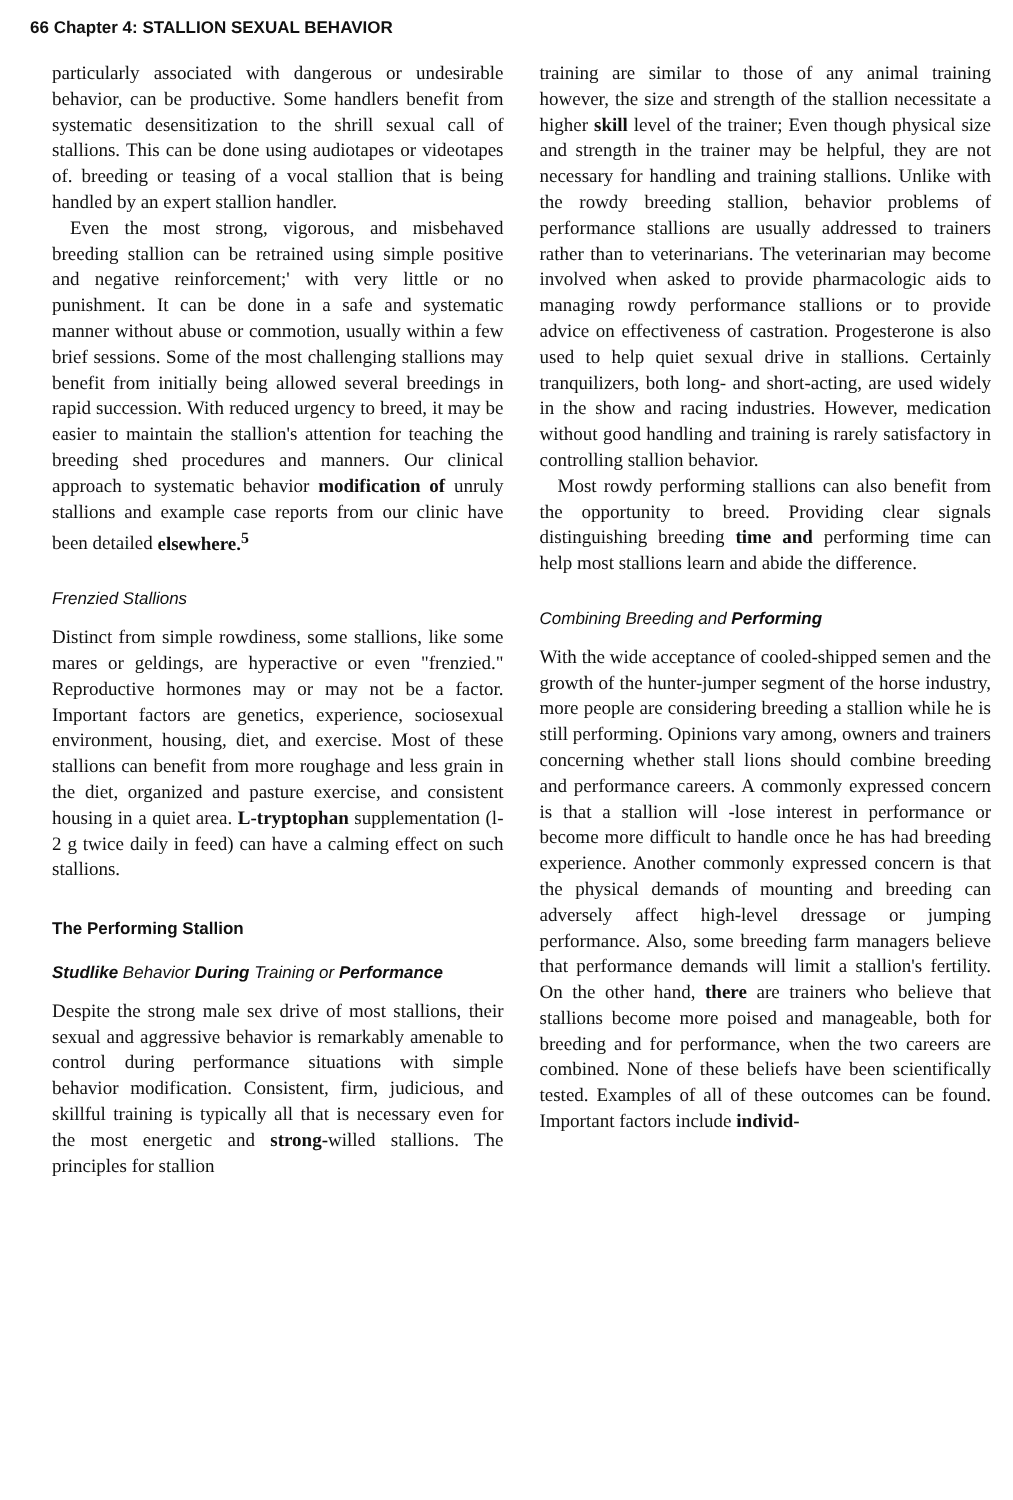66 Chapter 4: STALLION SEXUAL BEHAVIOR
particularly associated with dangerous or undesirable behavior, can be productive. Some handlers benefit from systematic desensitization to the shrill sexual call of stallions. This can be done using audiotapes or videotapes of. breeding or teasing of a vocal stallion that is being handled by an expert stallion handler.
Even the most strong, vigorous, and misbehaved breeding stallion can be retrained using simple positive and negative reinforcement;' with very little or no punishment. It can be done in a safe and systematic manner without abuse or commotion, usually within a few brief sessions. Some of the most challenging stallions may benefit from initially being allowed several breedings in rapid succession. With reduced urgency to breed, it may be easier to maintain the stallion's attention for teaching the breeding shed procedures and manners. Our clinical approach to systematic behavior modification of unruly stallions and example case reports from our clinic have been detailed elsewhere.<sup>5</sup>
Frenzied Stallions
Distinct from simple rowdiness, some stallions, like some mares or geldings, are hyperactive or even "frenzied." Reproductive hormones may or may not be a factor. Important factors are genetics, experience, sociosexual environment, housing, diet, and exercise. Most of these stallions can benefit from more roughage and less grain in the diet, organized and pasture exercise, and consistent housing in a quiet area. L-tryptophan supplementation (l-2 g twice daily in feed) can have a calming effect on such stallions.
The Performing Stallion
Studlike Behavior During Training or Performance
Despite the strong male sex drive of most stallions, their sexual and aggressive behavior is remarkably amenable to control during performance situations with simple behavior modification. Consistent, firm, judicious, and skillful training is typically all that is necessary even for the most energetic and strong-willed stallions. The principles for stallion
training are similar to those of any animal training however, the size and strength of the stallion necessitate a higher skill level of the trainer; Even though physical size and strength in the trainer may be helpful, they are not necessary for handling and training stallions. Unlike with the rowdy breeding stallion, behavior problems of performance stallions are usually addressed to trainers rather than to veterinarians. The veterinarian may become involved when asked to provide pharmacologic aids to managing rowdy performance stallions or to provide advice on effectiveness of castration. Progesterone is also used to help quiet sexual drive in stallions. Certainly tranquilizers, both long- and short-acting, are used widely in the show and racing industries. However, medication without good handling and training is rarely satisfactory in controlling stallion behavior.
Most rowdy performing stallions can also benefit from the opportunity to breed. Providing clear signals distinguishing breeding time and performing time can help most stallions learn and abide the difference.
Combining Breeding and Performing
With the wide acceptance of cooled-shipped semen and the growth of the hunter-jumper segment of the horse industry, more people are considering breeding a stallion while he is still performing. Opinions vary among, owners and trainers concerning whether stall lions should combine breeding and performance careers. A commonly expressed concern is that a stallion will -lose interest in performance or become more difficult to handle once he has had breeding experience. Another commonly expressed concern is that the physical demands of mounting and breeding can adversely affect high-level dressage or jumping performance. Also, some breeding farm managers believe that performance demands will limit a stallion's fertility. On the other hand, there are trainers who believe that stallions become more poised and manageable, both for breeding and for performance, when the two careers are combined. None of these beliefs have been scientifically tested. Examples of all of these outcomes can be found. Important factors include individ-